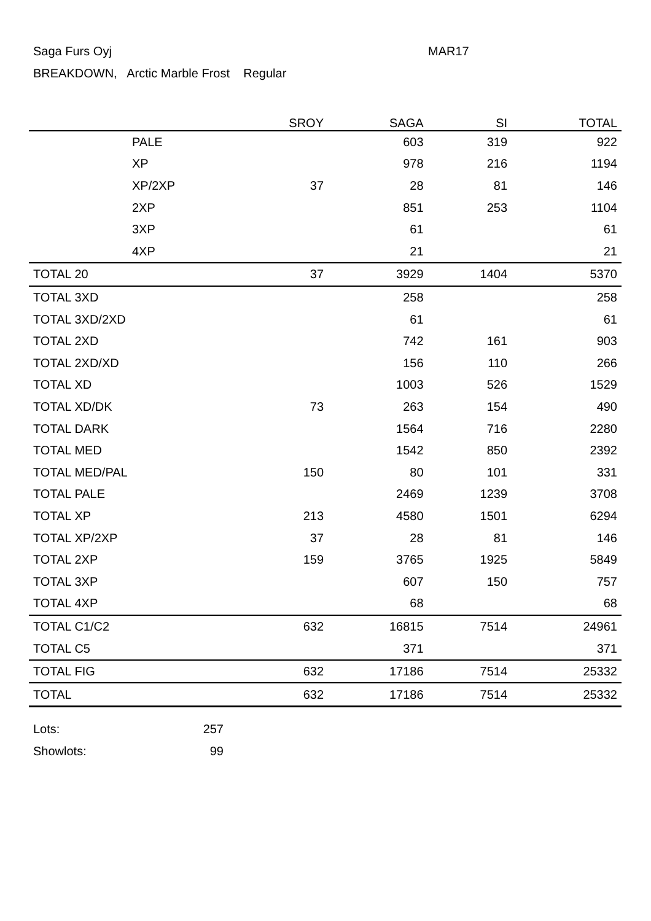Saga Furs Oyj MAR17
BREAKDOWN, Arctic Marble Frost Regular
| | | SROY | SAGA | SI | TOTAL |
| --- | --- | --- | --- | --- | --- |
| PALE | | | 603 | 319 | 922 |
| XP | | | 978 | 216 | 1194 |
| XP/2XP | | 37 | 28 | 81 | 146 |
| 2XP | | | 851 | 253 | 1104 |
| 3XP | | | 61 | | 61 |
| 4XP | | | 21 | | 21 |
| TOTAL 20 | | 37 | 3929 | 1404 | 5370 |
| TOTAL 3XD | | | 258 | | 258 |
| TOTAL 3XD/2XD | | | 61 | | 61 |
| TOTAL 2XD | | | 742 | 161 | 903 |
| TOTAL 2XD/XD | | | 156 | 110 | 266 |
| TOTAL XD | | | 1003 | 526 | 1529 |
| TOTAL XD/DK | | 73 | 263 | 154 | 490 |
| TOTAL DARK | | | 1564 | 716 | 2280 |
| TOTAL MED | | | 1542 | 850 | 2392 |
| TOTAL MED/PAL | | 150 | 80 | 101 | 331 |
| TOTAL PALE | | | 2469 | 1239 | 3708 |
| TOTAL XP | | 213 | 4580 | 1501 | 6294 |
| TOTAL XP/2XP | | 37 | 28 | 81 | 146 |
| TOTAL 2XP | | 159 | 3765 | 1925 | 5849 |
| TOTAL 3XP | | | 607 | 150 | 757 |
| TOTAL 4XP | | | 68 | | 68 |
| TOTAL C1/C2 | | 632 | 16815 | 7514 | 24961 |
| TOTAL C5 | | | 371 | | 371 |
| TOTAL FIG | | 632 | 17186 | 7514 | 25332 |
| TOTAL | | 632 | 17186 | 7514 | 25332 |
Lots: 257
Showlots: 99